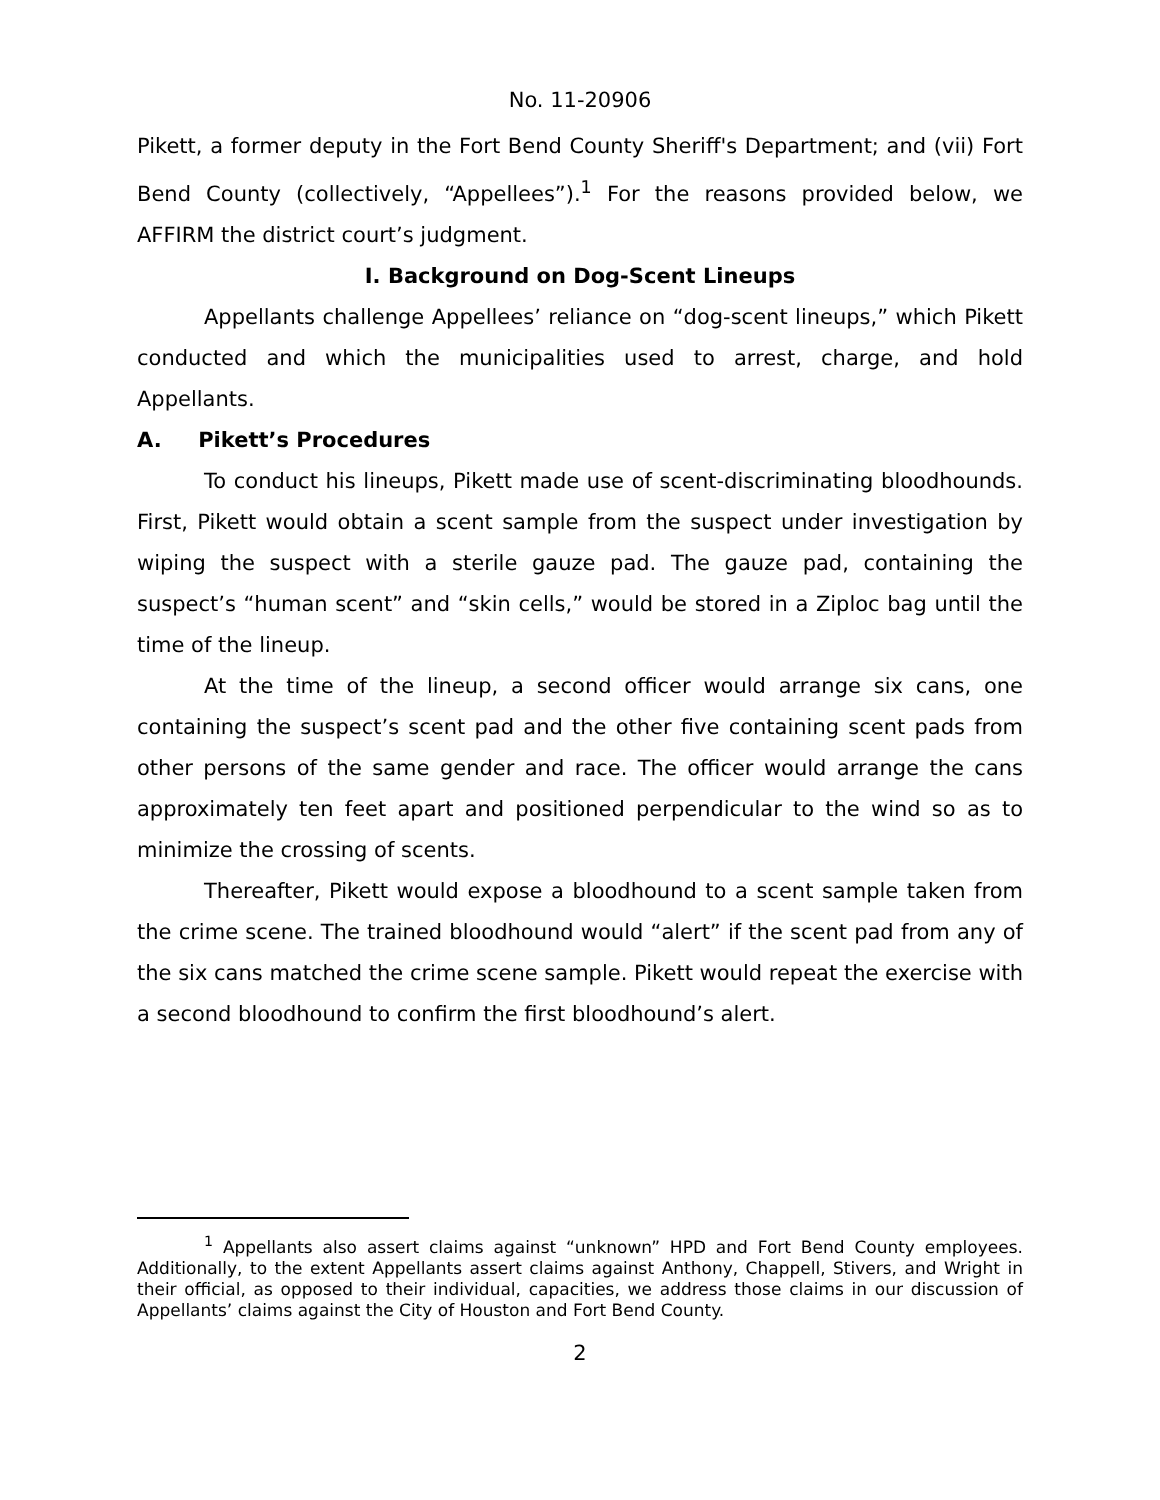No. 11-20906
Pikett, a former deputy in the Fort Bend County Sheriff's Department; and (vii) Fort Bend County (collectively, “Appellees”).<sup>1</sup> For the reasons provided below, we AFFIRM the district court’s judgment.
I. Background on Dog-Scent Lineups
Appellants challenge Appellees’ reliance on “dog-scent lineups,” which Pikett conducted and which the municipalities used to arrest, charge, and hold Appellants.
A. Pikett’s Procedures
To conduct his lineups, Pikett made use of scent-discriminating bloodhounds. First, Pikett would obtain a scent sample from the suspect under investigation by wiping the suspect with a sterile gauze pad. The gauze pad, containing the suspect’s “human scent” and “skin cells,” would be stored in a Ziploc bag until the time of the lineup.
At the time of the lineup, a second officer would arrange six cans, one containing the suspect’s scent pad and the other five containing scent pads from other persons of the same gender and race. The officer would arrange the cans approximately ten feet apart and positioned perpendicular to the wind so as to minimize the crossing of scents.
Thereafter, Pikett would expose a bloodhound to a scent sample taken from the crime scene. The trained bloodhound would “alert” if the scent pad from any of the six cans matched the crime scene sample. Pikett would repeat the exercise with a second bloodhound to confirm the first bloodhound’s alert.
<sup>1</sup> Appellants also assert claims against “unknown” HPD and Fort Bend County employees. Additionally, to the extent Appellants assert claims against Anthony, Chappell, Stivers, and Wright in their official, as opposed to their individual, capacities, we address those claims in our discussion of Appellants’ claims against the City of Houston and Fort Bend County.
2